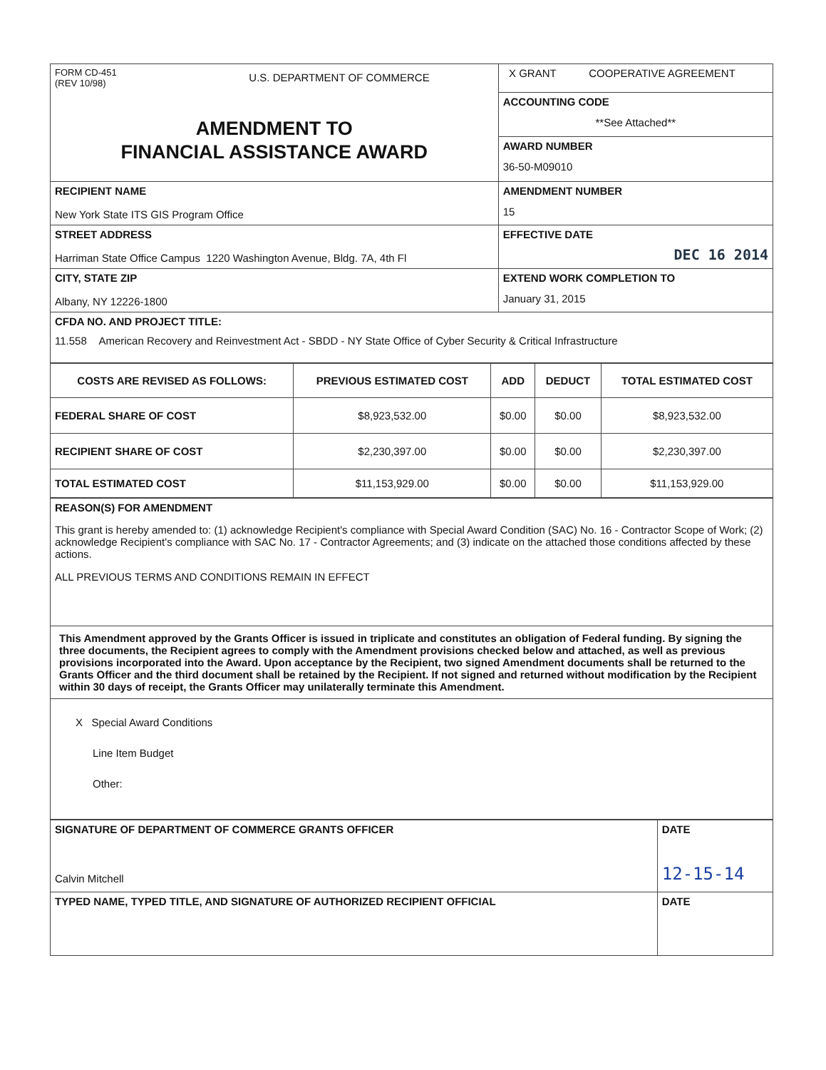| FORM CD-451 (REV 10/98) U.S. DEPARTMENT OF COMMERCE AMENDMENT TO FINANCIAL ASSISTANCE AWARD | X GRANT COOPERATIVE AGREEMENT |
| | ACCOUNTING CODE **See Attached** |
| | AWARD NUMBER 36-50-M09010 |
| RECIPIENT NAME New York State ITS GIS Program Office | AMENDMENT NUMBER 15 |
| STREET ADDRESS Harriman State Office Campus 1220 Washington Avenue, Bldg. 7A, 4th Fl | EFFECTIVE DATE DEC 16 2014 |
| CITY, STATE ZIP Albany, NY 12226-1800 | EXTEND WORK COMPLETION TO January 31, 2015 |
| CFDA NO. AND PROJECT TITLE: 11.558 American Recovery and Reinvestment Act - SBDD - NY State Office of Cyber Security & Critical Infrastructure | |
| COSTS ARE REVISED AS FOLLOWS: | PREVIOUS ESTIMATED COST | ADD | DEDUCT | TOTAL ESTIMATED COST |
| --- | --- | --- | --- | --- |
| FEDERAL SHARE OF COST | $8,923,532.00 | $0.00 | $0.00 | $8,923,532.00 |
| RECIPIENT SHARE OF COST | $2,230,397.00 | $0.00 | $0.00 | $2,230,397.00 |
| TOTAL ESTIMATED COST | $11,153,929.00 | $0.00 | $0.00 | $11,153,929.00 |
| REASON(S) FOR AMENDMENT This grant is hereby amended to: (1) acknowledge Recipient's compliance with Special Award Condition (SAC) No. 16 - Contractor Scope of Work; (2) acknowledge Recipient's compliance with SAC No. 17 - Contractor Agreements; and (3) indicate on the attached those conditions affected by these actions. ALL PREVIOUS TERMS AND CONDITIONS REMAIN IN EFFECT |
| This Amendment approved by the Grants Officer is issued in triplicate and constitutes an obligation of Federal funding. By signing the three documents, the Recipient agrees to comply with the Amendment provisions checked below and attached, as well as previous provisions incorporated into the Award. Upon acceptance by the Recipient, two signed Amendment documents shall be returned to the Grants Officer and the third document shall be retained by the Recipient. If not signed and returned without modification by the Recipient within 30 days of receipt, the Grants Officer may unilaterally terminate this Amendment. |
| X Special Award Conditions Line Item Budget Other: |
| SIGNATURE OF DEPARTMENT OF COMMERCE GRANTS OFFICER Calvin Mitchell | DATE 12-15-14 |
| TYPED NAME, TYPED TITLE, AND SIGNATURE OF AUTHORIZED RECIPIENT OFFICIAL | DATE |